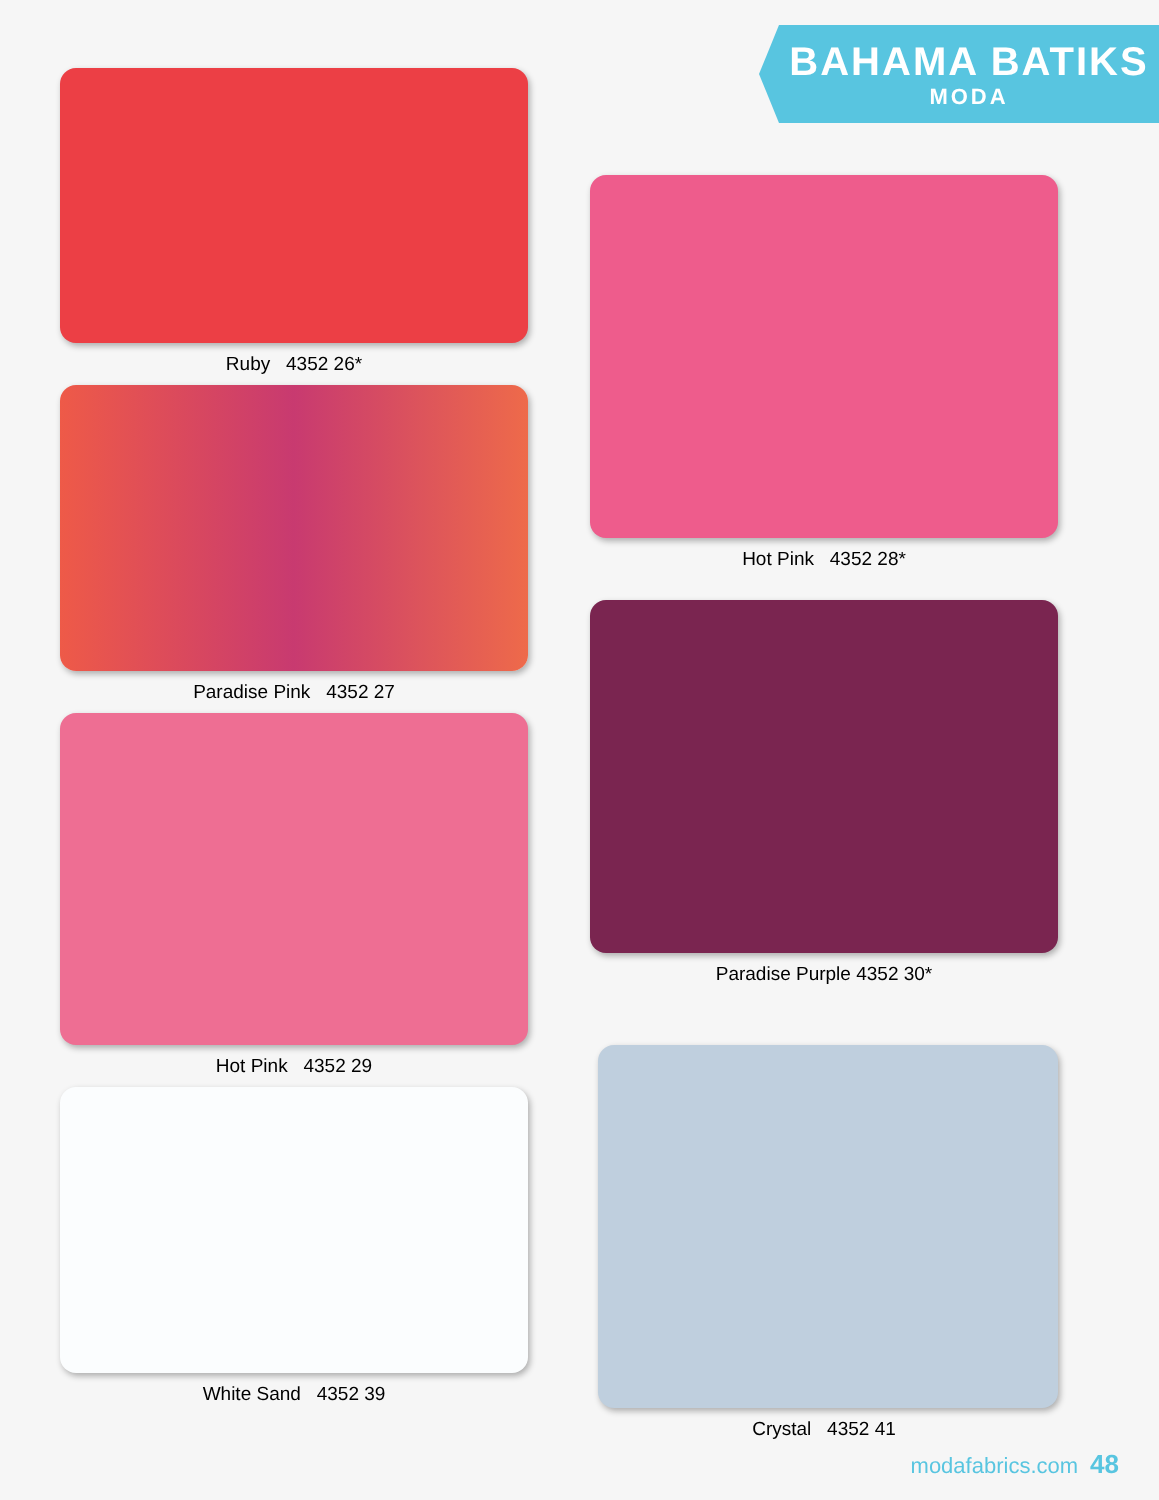BAHAMA BATIKS
MODA
Ruby 4352 26*
Paradise Pink 4352 27
Hot Pink 4352 29
White Sand 4352 39
Hot Pink 4352 28*
Paradise Purple 4352 30*
Crystal 4352 41
modafabrics.com 48